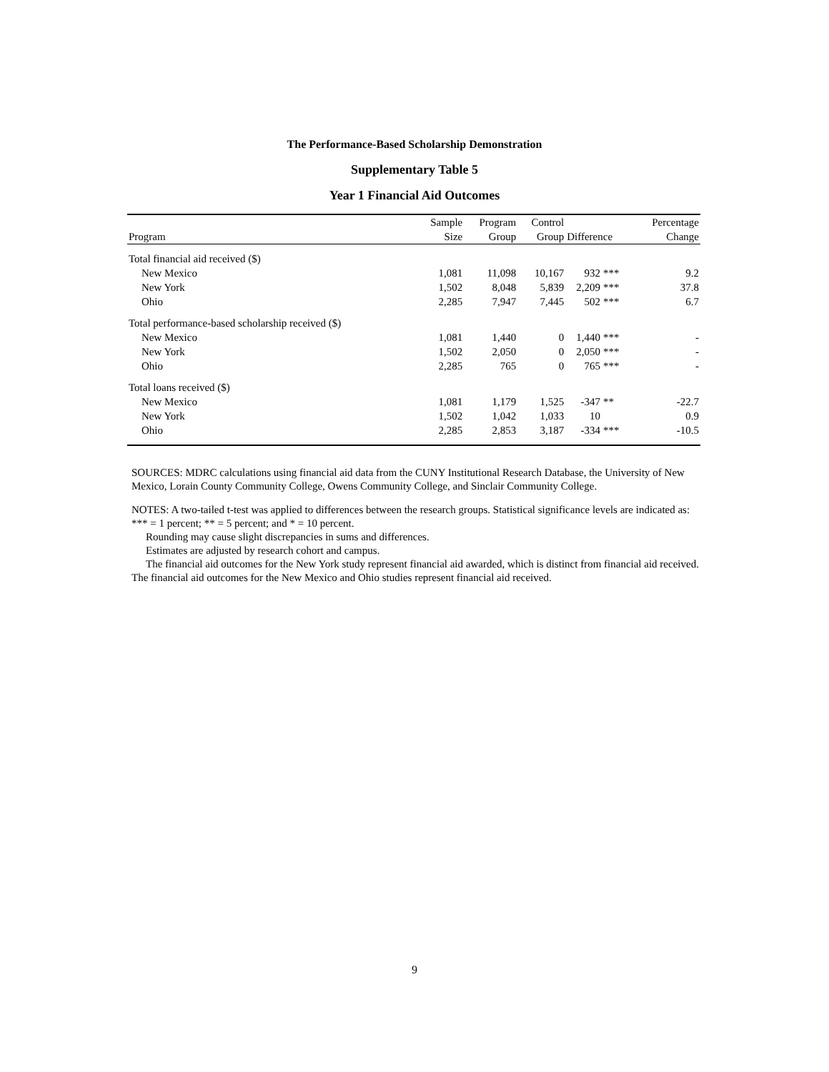The Performance-Based Scholarship Demonstration
Supplementary Table 5
Year 1 Financial Aid Outcomes
| | Sample | Program | Control | | | Percentage |
| --- | --- | --- | --- | --- | --- | --- |
| Program | Size | Group | Group | Difference | | Change |
| Total financial aid received ($) | | | | | | |
| New Mexico | 1,081 | 11,098 | 10,167 | 932 | *** | 9.2 |
| New York | 1,502 | 8,048 | 5,839 | 2,209 | *** | 37.8 |
| Ohio | 2,285 | 7,947 | 7,445 | 502 | *** | 6.7 |
| Total performance-based scholarship received ($) | | | | | | |
| New Mexico | 1,081 | 1,440 | 0 | 1,440 | *** | - |
| New York | 1,502 | 2,050 | 0 | 2,050 | *** | - |
| Ohio | 2,285 | 765 | 0 | 765 | *** | - |
| Total loans received ($) | | | | | | |
| New Mexico | 1,081 | 1,179 | 1,525 | -347 | ** | -22.7 |
| New York | 1,502 | 1,042 | 1,033 | 10 | | 0.9 |
| Ohio | 2,285 | 2,853 | 3,187 | -334 | *** | -10.5 |
SOURCES: MDRC calculations using financial aid data from the CUNY Institutional Research Database, the University of New Mexico, Lorain County Community College, Owens Community College, and Sinclair Community College.
NOTES: A two-tailed t-test was applied to differences between the research groups. Statistical significance levels are indicated as: *** = 1 percent; ** = 5 percent; and * = 10 percent.
Rounding may cause slight discrepancies in sums and differences.
Estimates are adjusted by research cohort and campus.
The financial aid outcomes for the New York study represent financial aid awarded, which is distinct from financial aid received. The financial aid outcomes for the New Mexico and Ohio studies represent financial aid received.
9